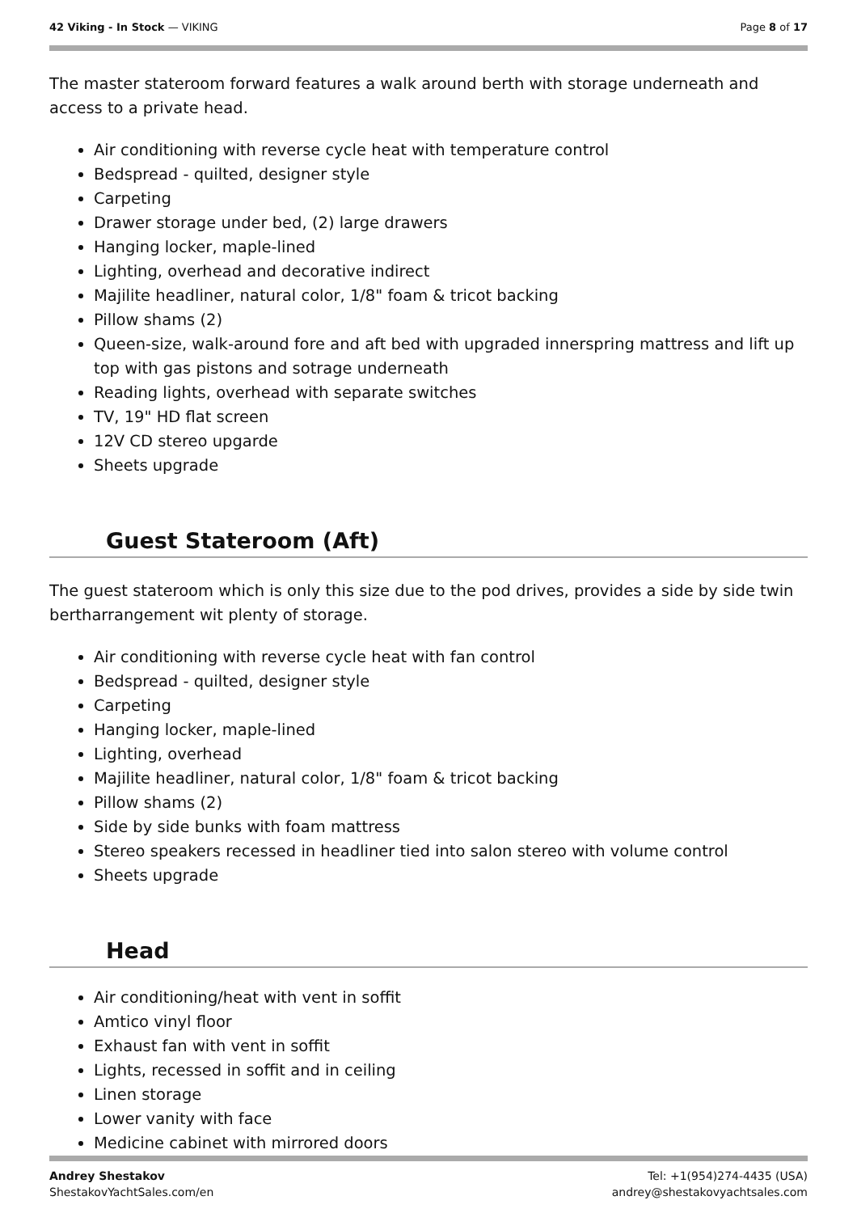42 Viking - In Stock — VIKING Page 8 of 17
The master stateroom forward features a walk around berth with storage underneath and access to a private head.
Air conditioning with reverse cycle heat with temperature control
Bedspread - quilted, designer style
Carpeting
Drawer storage under bed, (2) large drawers
Hanging locker, maple-lined
Lighting, overhead and decorative indirect
Majilite headliner, natural color, 1/8" foam & tricot backing
Pillow shams (2)
Queen-size, walk-around fore and aft bed with upgraded innerspring mattress and lift up top with gas pistons and sotrage underneath
Reading lights, overhead with separate switches
TV, 19" HD flat screen
12V CD stereo upgarde
Sheets upgrade
Guest Stateroom (Aft)
The guest stateroom which is only this size due to the pod drives, provides a side by side twin bertharrangement wit plenty of storage.
Air conditioning with reverse cycle heat with fan control
Bedspread - quilted, designer style
Carpeting
Hanging locker, maple-lined
Lighting, overhead
Majilite headliner, natural color, 1/8" foam & tricot backing
Pillow shams (2)
Side by side bunks with foam mattress
Stereo speakers recessed in headliner tied into salon stereo with volume control
Sheets upgrade
Head
Air conditioning/heat with vent in soffit
Amtico vinyl floor
Exhaust fan with vent in soffit
Lights, recessed in soffit and in ceiling
Linen storage
Lower vanity with face
Medicine cabinet with mirrored doors
Andrey Shestakov
ShestakovYachtSales.com/en
Tel: +1(954)274-4435 (USA)
andrey@shestakovyachtsales.com